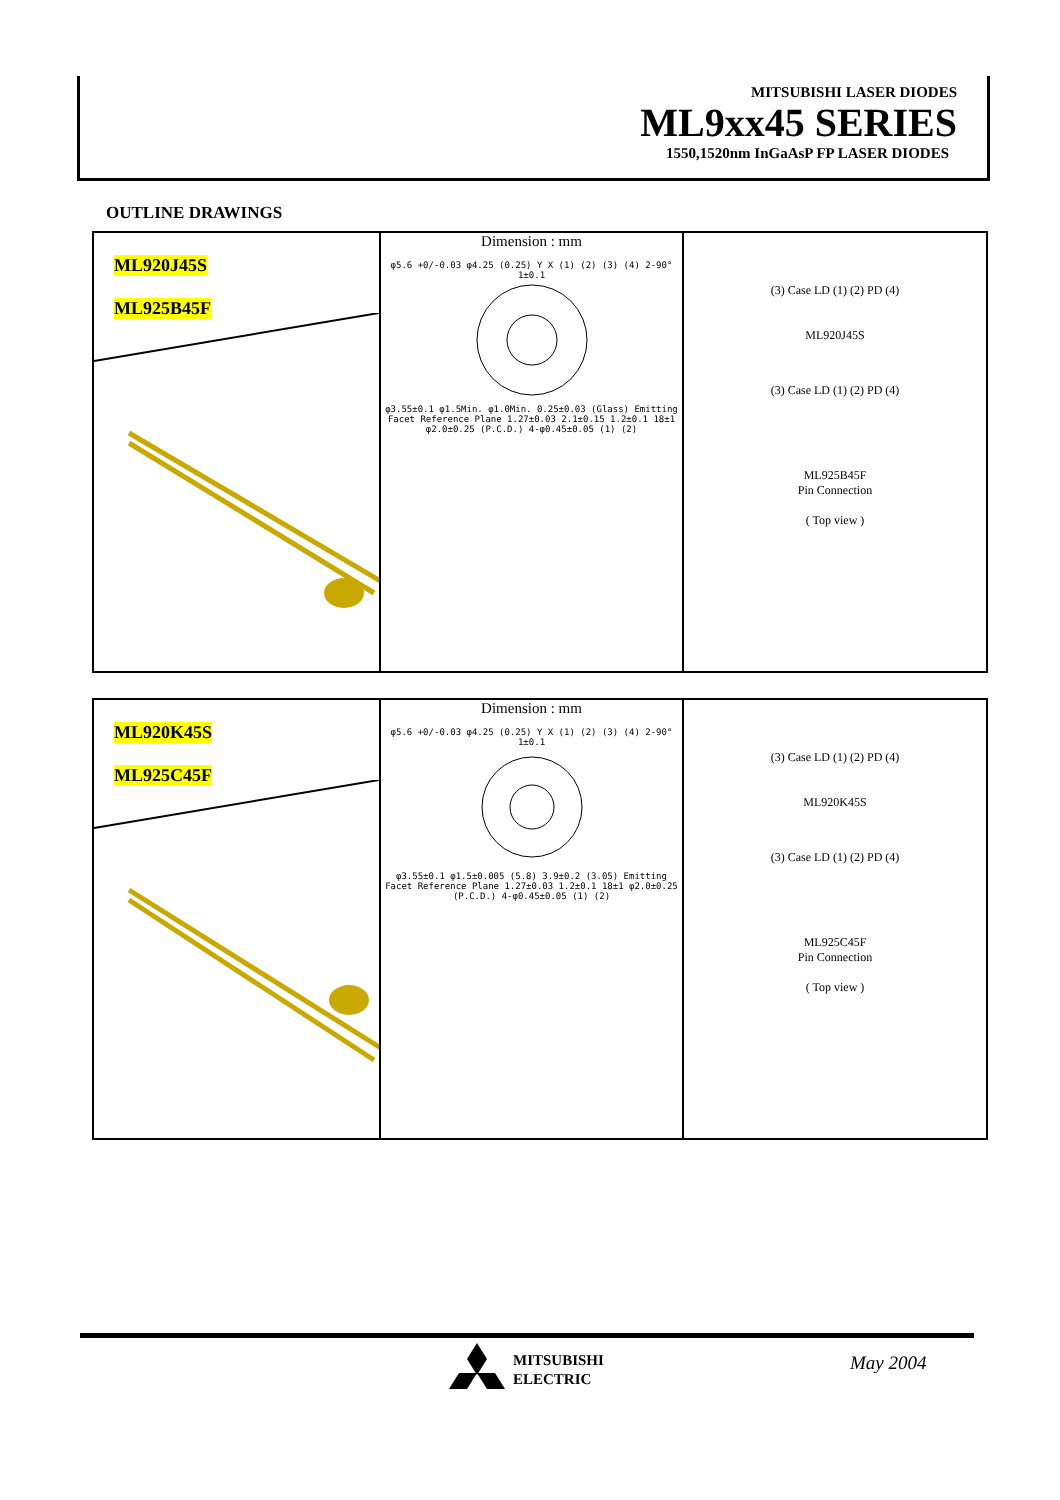MITSUBISHI LASER DIODES
ML9xx45 SERIES
1550,1520nm InGaAsP FP LASER DIODES
OUTLINE DRAWINGS
ML920J45S
ML925B45F
Dimension : mm
φ5.6 +0/-0.03 φ4.25 (0.25) Y X (1) (2) (3) (4) 2-90° 1±0.1
φ3.55±0.1 φ1.5Min. φ1.0Min. 0.25±0.03 (Glass) Emitting Facet Reference Plane 1.27±0.03 2.1±0.15 1.2±0.1 18±1 φ2.0±0.25 (P.C.D.) 4-φ0.45±0.05 (1) (2)
(3) Case LD (1) (2) PD (4)
ML920J45S
(3) Case LD (1) (2) PD (4)
ML925B45F
Pin Connection
( Top view )
ML920K45S
ML925C45F
Dimension : mm
φ5.6 +0/-0.03 φ4.25 (0.25) Y X (1) (2) (3) (4) 2-90° 1±0.1
φ3.55±0.1 φ1.5±0.005 (5.8) 3.9±0.2 (3.05) Emitting Facet Reference Plane 1.27±0.03 1.2±0.1 18±1 φ2.0±0.25 (P.C.D.) 4-φ0.45±0.05 (1) (2)
(3) Case LD (1) (2) PD (4)
ML920K45S
(3) Case LD (1) (2) PD (4)
ML925C45F
Pin Connection
( Top view )
MITSUBISHI
ELECTRIC
May 2004